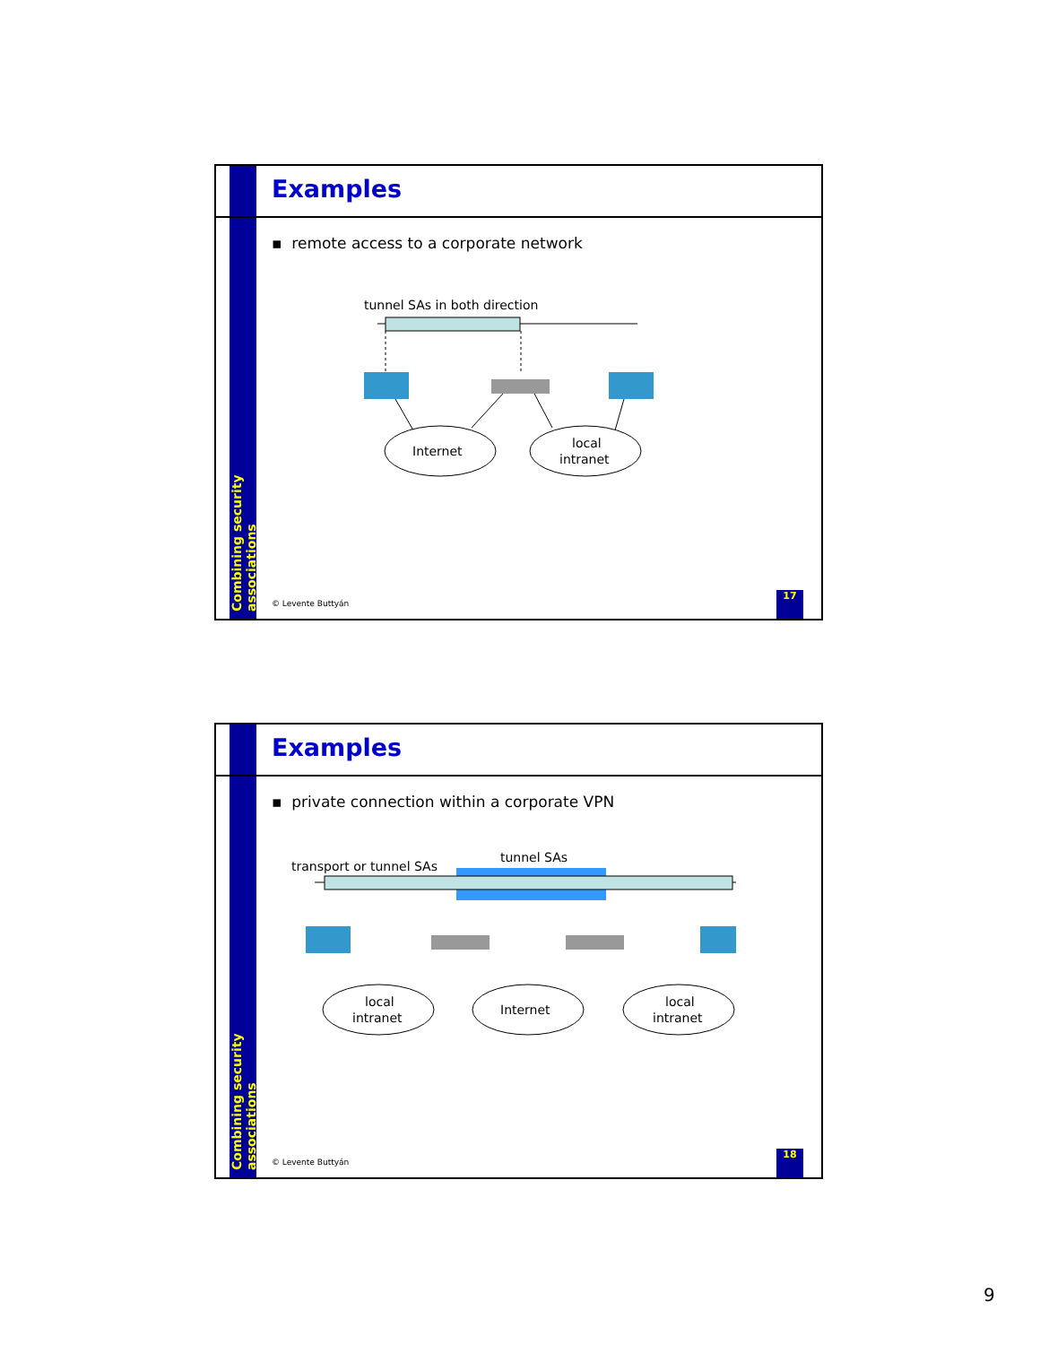Examples
▪ remote access to a corporate network
tunnel SAs in both direction
Internet
local
intranet
Combining security associations
© Levente Buttyán
17
Examples
▪ private connection within a corporate VPN
transport or tunnel SAs
tunnel SAs
local
intranet
Internet
local
intranet
Combining security associations
© Levente Buttyán
18
9